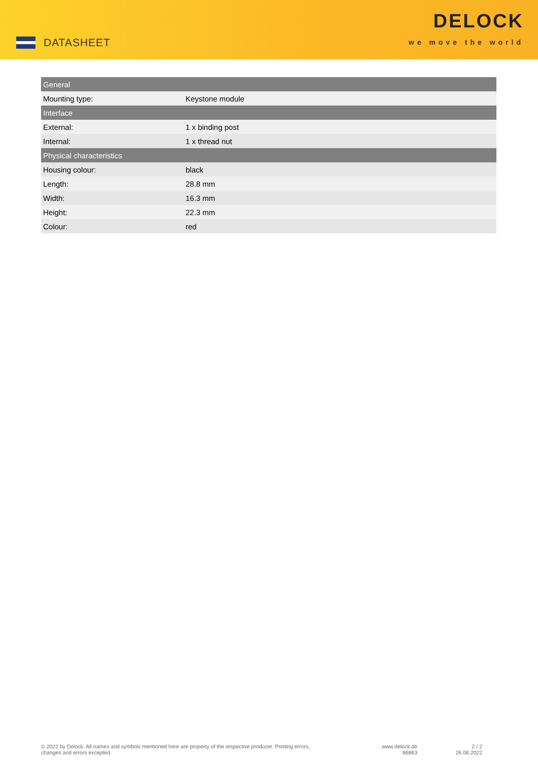DATASHEET
DELOCK
we move the world
| General | |
| --- | --- |
| Mounting type: | Keystone module |
| Interface | |
| External: | 1 x binding post |
| Internal: | 1 x thread nut |
| Physical characteristics | |
| Housing colour: | black |
| Length: | 28.8 mm |
| Width: | 16.3 mm |
| Height: | 22.3 mm |
| Colour: | red |
© 2022 by Delock. All names and symbols mentioned here are property of the respective producer. Printing errors,
changes and errors excepted.
www.delock.de
86863
2 / 2
26.06.2022